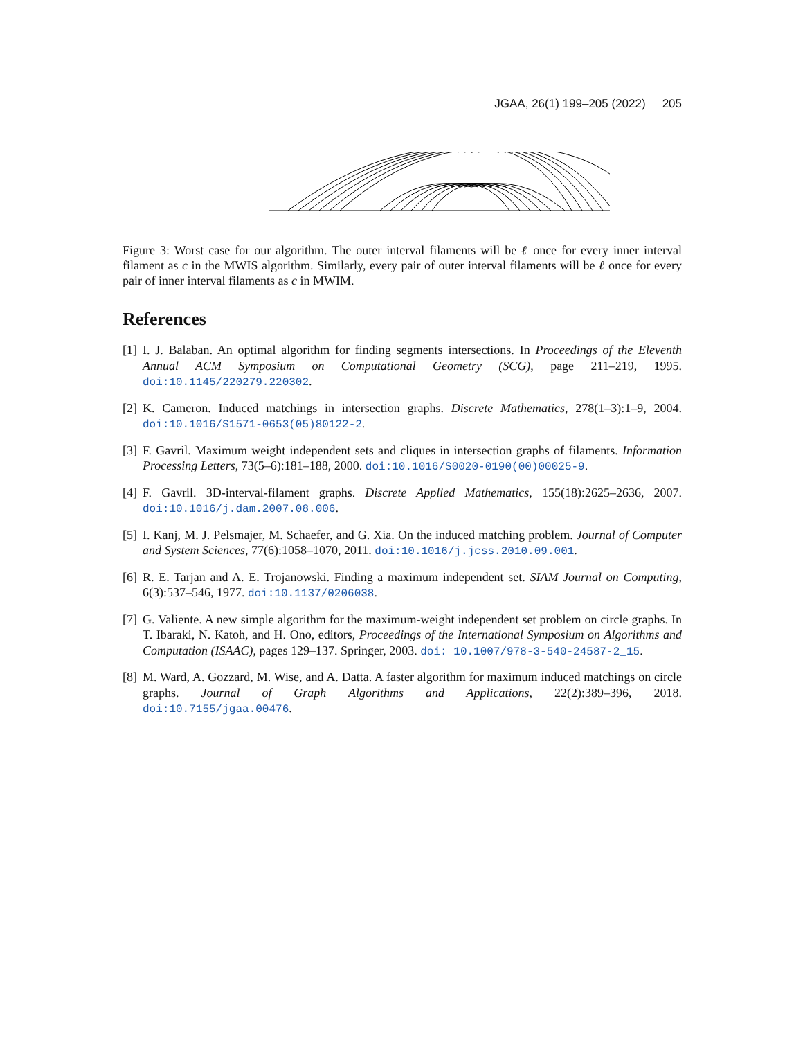JGAA, 26(1) 199–205 (2022) 205
Figure 3: Worst case for our algorithm. The outer interval filaments will be ℓ once for every inner interval filament as c in the MWIS algorithm. Similarly, every pair of outer interval filaments will be ℓ once for every pair of inner interval filaments as c in MWIM.
References
[1]
I. J. Balaban. An optimal algorithm for finding segments intersections. In Proceedings of the Eleventh Annual ACM Symposium on Computational Geometry (SCG), page 211–219, 1995. doi:10.1145/220279.220302.
[2]
K. Cameron. Induced matchings in intersection graphs. Discrete Mathematics, 278(1–3):1–9, 2004. doi:10.1016/S1571-0653(05)80122-2.
[3]
F. Gavril. Maximum weight independent sets and cliques in intersection graphs of filaments. Information Processing Letters, 73(5–6):181–188, 2000. doi:10.1016/S0020-0190(00)00025-9.
[4]
F. Gavril. 3D-interval-filament graphs. Discrete Applied Mathematics, 155(18):2625–2636, 2007. doi:10.1016/j.dam.2007.08.006.
[5]
I. Kanj, M. J. Pelsmajer, M. Schaefer, and G. Xia. On the induced matching problem. Journal of Computer and System Sciences, 77(6):1058–1070, 2011. doi:10.1016/j.jcss.2010.09.001.
[6]
R. E. Tarjan and A. E. Trojanowski. Finding a maximum independent set. SIAM Journal on Computing, 6(3):537–546, 1977. doi:10.1137/0206038.
[7]
G. Valiente. A new simple algorithm for the maximum-weight independent set problem on circle graphs. In T. Ibaraki, N. Katoh, and H. Ono, editors, Proceedings of the International Symposium on Algorithms and Computation (ISAAC), pages 129–137. Springer, 2003. doi: 10.1007/978-3-540-24587-2_15.
[8]
M. Ward, A. Gozzard, M. Wise, and A. Datta. A faster algorithm for maximum induced matchings on circle graphs. Journal of Graph Algorithms and Applications, 22(2):389–396, 2018. doi:10.7155/jgaa.00476.